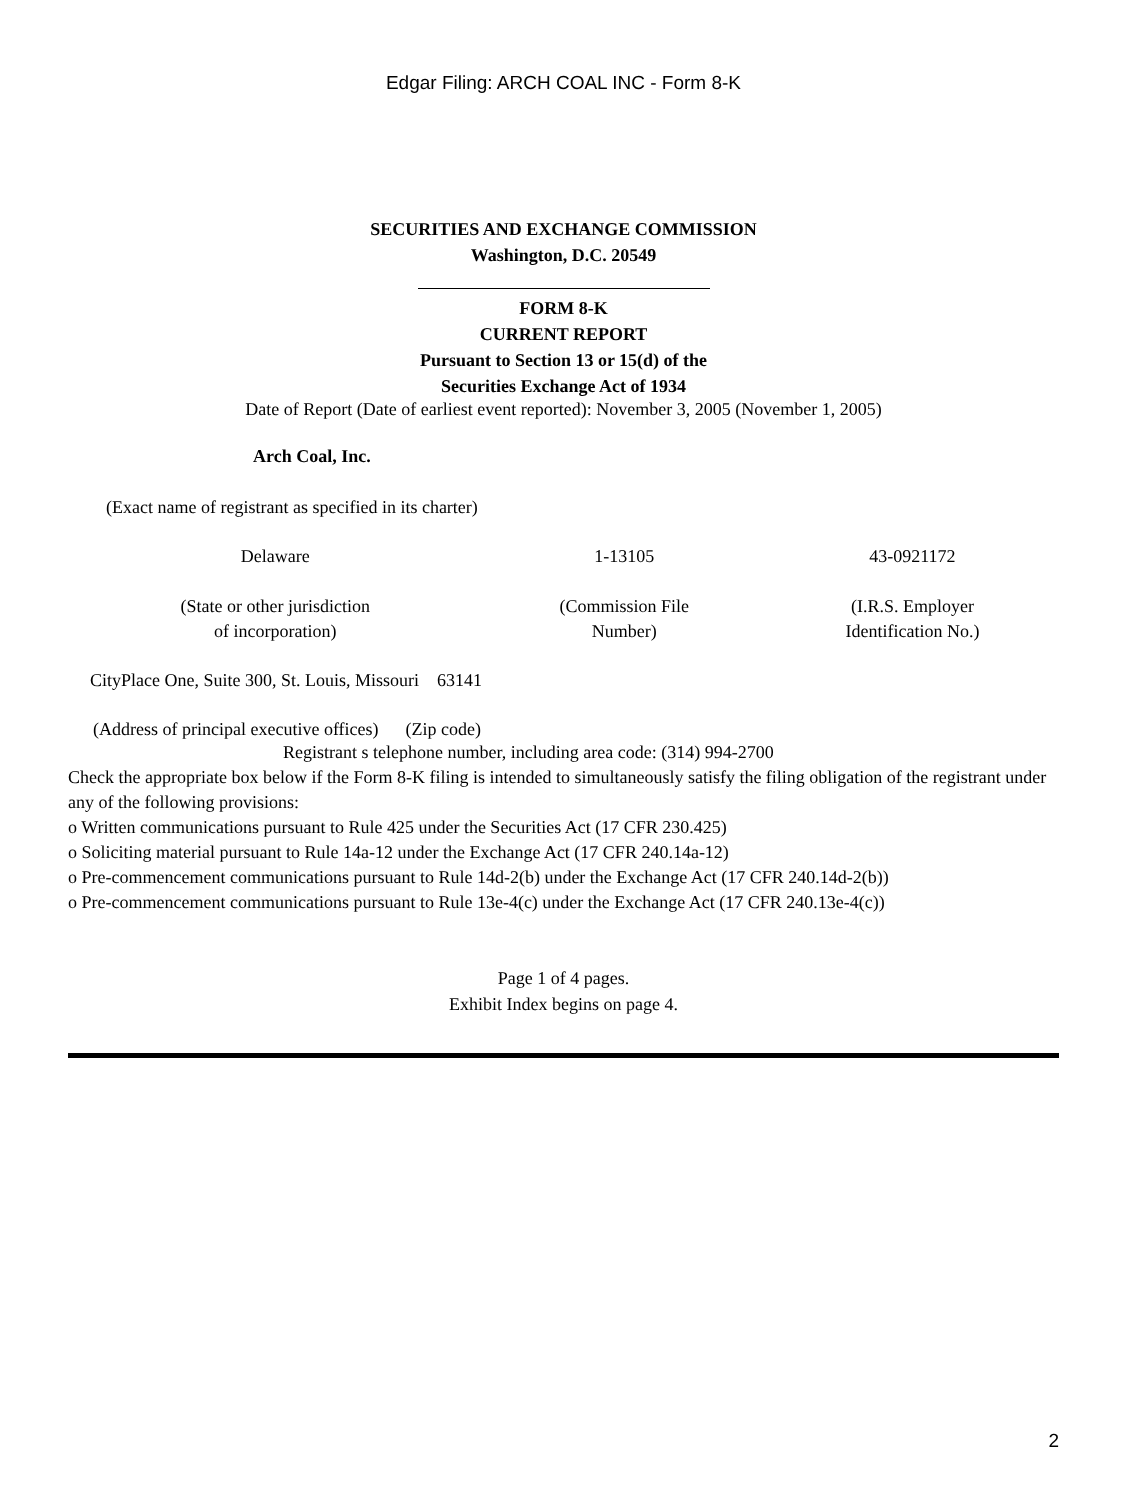Edgar Filing: ARCH COAL INC - Form 8-K
SECURITIES AND EXCHANGE COMMISSION
Washington, D.C. 20549
FORM 8-K
CURRENT REPORT
Pursuant to Section 13 or 15(d) of the
Securities Exchange Act of 1934
Date of Report (Date of earliest event reported): November 3, 2005 (November 1, 2005)
Arch Coal, Inc.
(Exact name of registrant as specified in its charter)
| Delaware | 1-13105 | 43-0921172 |
| (State or other jurisdiction of incorporation) | (Commission File Number) | (I.R.S. Employer Identification No.) |
CityPlace One, Suite 300, St. Louis, Missouri 63141
(Address of principal executive offices) (Zip code)
Registrant s telephone number, including area code: (314) 994-2700
Check the appropriate box below if the Form 8-K filing is intended to simultaneously satisfy the filing obligation of the registrant under any of the following provisions:
o Written communications pursuant to Rule 425 under the Securities Act (17 CFR 230.425)
o Soliciting material pursuant to Rule 14a-12 under the Exchange Act (17 CFR 240.14a-12)
o Pre-commencement communications pursuant to Rule 14d-2(b) under the Exchange Act (17 CFR 240.14d-2(b))
o Pre-commencement communications pursuant to Rule 13e-4(c) under the Exchange Act (17 CFR 240.13e-4(c))
Page 1 of 4 pages.
Exhibit Index begins on page 4.
2